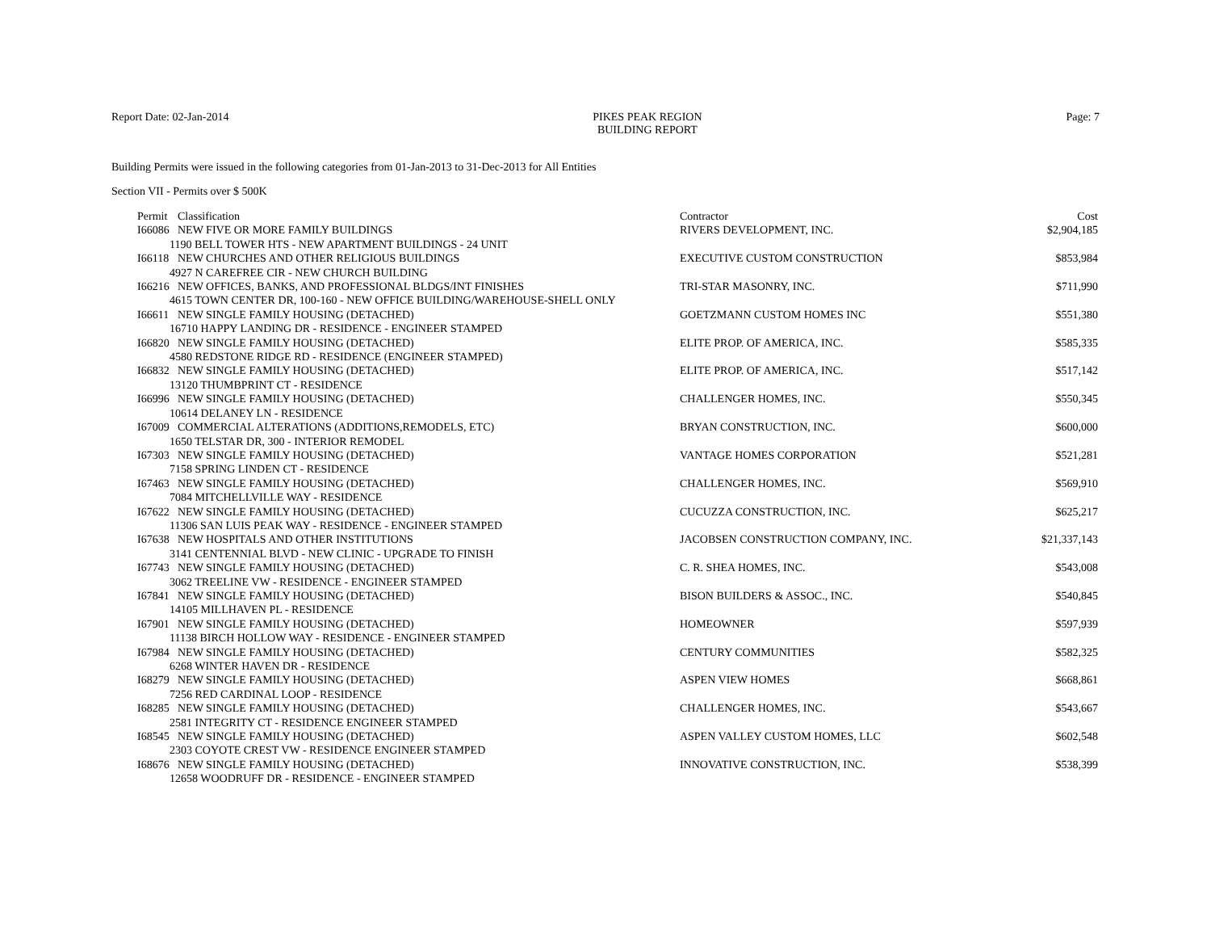Report Date: 02-Jan-2014 PIKES PEAK REGION
BUILDING REPORT Page: 7
Building Permits were issued in the following categories from 01-Jan-2013 to 31-Dec-2013 for All Entities
Section VII - Permits over $ 500K
| Permit | Classification | Contractor | Cost |
| --- | --- | --- | --- |
| I66086 | NEW FIVE OR MORE FAMILY BUILDINGS | RIVERS DEVELOPMENT, INC. | $2,904,185 |
| 1190 BELL TOWER HTS - NEW APARTMENT BUILDINGS - 24 UNIT | | | |
| I66118 | NEW CHURCHES AND OTHER RELIGIOUS BUILDINGS | EXECUTIVE CUSTOM CONSTRUCTION | $853,984 |
| 4927 N CAREFREE CIR - NEW CHURCH BUILDING | | | |
| I66216 | NEW OFFICES, BANKS, AND PROFESSIONAL BLDGS/INT FINISHES | TRI-STAR MASONRY, INC. | $711,990 |
| 4615 TOWN CENTER DR, 100-160 - NEW OFFICE BUILDING/WAREHOUSE-SHELL ONLY | | | |
| I66611 | NEW SINGLE FAMILY HOUSING (DETACHED) | GOETZMANN CUSTOM HOMES INC | $551,380 |
| 16710 HAPPY LANDING DR - RESIDENCE - ENGINEER STAMPED | | | |
| I66820 | NEW SINGLE FAMILY HOUSING (DETACHED) | ELITE PROP. OF AMERICA, INC. | $585,335 |
| 4580 REDSTONE RIDGE RD - RESIDENCE (ENGINEER STAMPED) | | | |
| I66832 | NEW SINGLE FAMILY HOUSING (DETACHED) | ELITE PROP. OF AMERICA, INC. | $517,142 |
| 13120 THUMBPRINT CT - RESIDENCE | | | |
| I66996 | NEW SINGLE FAMILY HOUSING (DETACHED) | CHALLENGER HOMES, INC. | $550,345 |
| 10614 DELANEY LN - RESIDENCE | | | |
| I67009 | COMMERCIAL ALTERATIONS (ADDITIONS,REMODELS, ETC) | BRYAN CONSTRUCTION, INC. | $600,000 |
| 1650 TELSTAR DR, 300 - INTERIOR REMODEL | | | |
| I67303 | NEW SINGLE FAMILY HOUSING (DETACHED) | VANTAGE HOMES CORPORATION | $521,281 |
| 7158 SPRING LINDEN CT - RESIDENCE | | | |
| I67463 | NEW SINGLE FAMILY HOUSING (DETACHED) | CHALLENGER HOMES, INC. | $569,910 |
| 7084 MITCHELLVILLE WAY - RESIDENCE | | | |
| I67622 | NEW SINGLE FAMILY HOUSING (DETACHED) | CUCUZZA CONSTRUCTION, INC. | $625,217 |
| 11306 SAN LUIS PEAK WAY - RESIDENCE - ENGINEER STAMPED | | | |
| I67638 | NEW HOSPITALS AND OTHER INSTITUTIONS | JACOBSEN CONSTRUCTION COMPANY, INC. | $21,337,143 |
| 3141 CENTENNIAL BLVD - NEW CLINIC - UPGRADE TO FINISH | | | |
| I67743 | NEW SINGLE FAMILY HOUSING (DETACHED) | C. R. SHEA HOMES, INC. | $543,008 |
| 3062 TREELINE VW - RESIDENCE - ENGINEER STAMPED | | | |
| I67841 | NEW SINGLE FAMILY HOUSING (DETACHED) | BISON BUILDERS & ASSOC., INC. | $540,845 |
| 14105 MILLHAVEN PL - RESIDENCE | | | |
| I67901 | NEW SINGLE FAMILY HOUSING (DETACHED) | HOMEOWNER | $597,939 |
| 11138 BIRCH HOLLOW WAY - RESIDENCE - ENGINEER STAMPED | | | |
| I67984 | NEW SINGLE FAMILY HOUSING (DETACHED) | CENTURY COMMUNITIES | $582,325 |
| 6268 WINTER HAVEN DR - RESIDENCE | | | |
| I68279 | NEW SINGLE FAMILY HOUSING (DETACHED) | ASPEN VIEW HOMES | $668,861 |
| 7256 RED CARDINAL LOOP - RESIDENCE | | | |
| I68285 | NEW SINGLE FAMILY HOUSING (DETACHED) | CHALLENGER HOMES, INC. | $543,667 |
| 2581 INTEGRITY CT - RESIDENCE ENGINEER STAMPED | | | |
| I68545 | NEW SINGLE FAMILY HOUSING (DETACHED) | ASPEN VALLEY CUSTOM HOMES, LLC | $602,548 |
| 2303 COYOTE CREST VW - RESIDENCE ENGINEER STAMPED | | | |
| I68676 | NEW SINGLE FAMILY HOUSING (DETACHED) | INNOVATIVE CONSTRUCTION, INC. | $538,399 |
| 12658 WOODRUFF DR - RESIDENCE - ENGINEER STAMPED | | | |